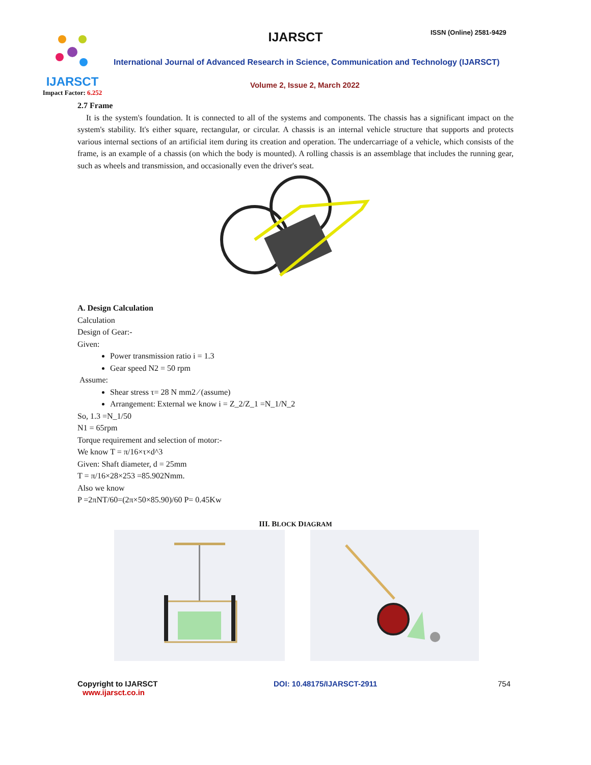IJARSCT
Impact Factor: 6.252
IJARSCT ISSN (Online) 2581-9429
International Journal of Advanced Research in Science, Communication and Technology (IJARSCT)
Volume 2, Issue 2, March 2022
2.7 Frame
It is the system's foundation. It is connected to all of the systems and components. The chassis has a significant impact on the system's stability. It's either square, rectangular, or circular. A chassis is an internal vehicle structure that supports and protects various internal sections of an artificial item during its creation and operation. The undercarriage of a vehicle, which consists of the frame, is an example of a chassis (on which the body is mounted). A rolling chassis is an assemblage that includes the running gear, such as wheels and transmission, and occasionally even the driver's seat.
A. Design Calculation
Calculation
Design of Gear:-
Given:
Power transmission ratio i = 1.3
Gear speed N2 = 50 rpm
Assume:
Shear stress τ= 28 N mm2 ⁄ (assume)
Arrangement: External we know i = Z_2/Z_1 =N_1/N_2
So, 1.3 =N_1/50
N1 = 65rpm
Torque requirement and selection of motor:-
We know T = π/16×τ×d^3
Given: Shaft diameter, d = 25mm
T = π/16×28×253 =85.902Nmm.
Also we know
P =2πNT/60=(2π×50×85.90)/60 P= 0.45Kw
III. BLOCK DIAGRAM
Copyright to IJARSCT
www.ijarsct.co.in
DOI: 10.48175/IJARSCT-2911 754